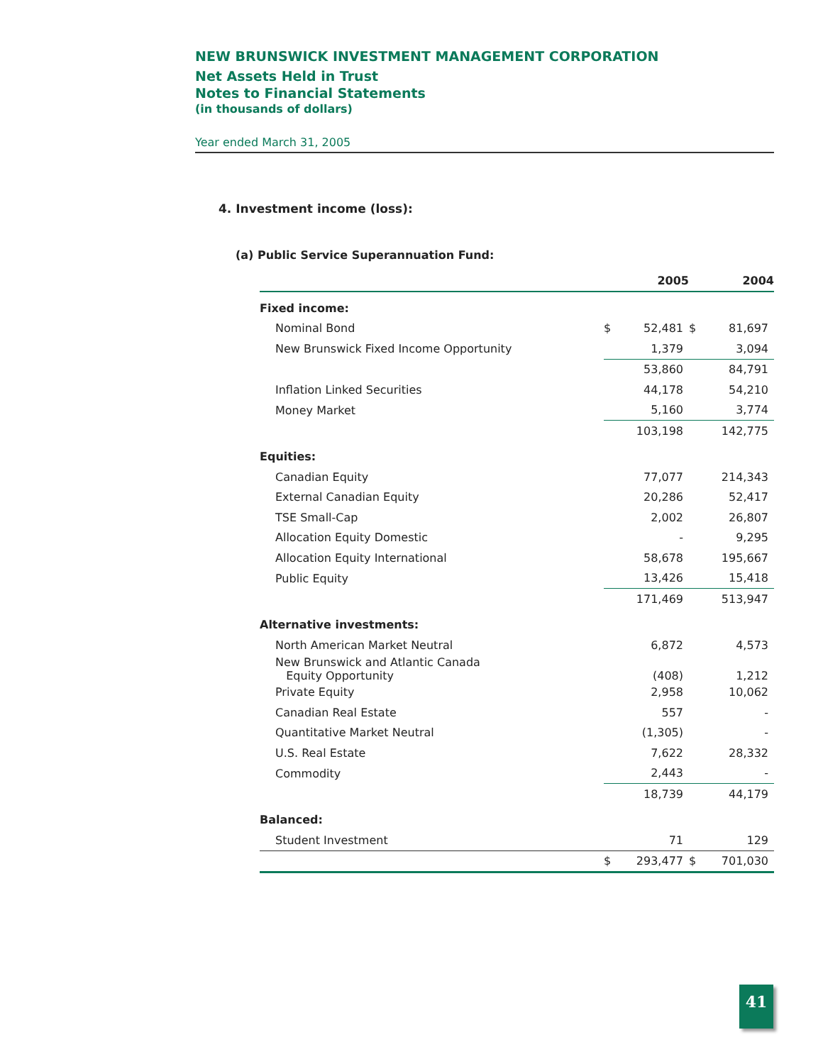NEW BRUNSWICK INVESTMENT MANAGEMENT CORPORATION
Net Assets Held in Trust
Notes to Financial Statements
(in thousands of dollars)
Year ended March 31, 2005
4. Investment income (loss):
(a) Public Service Superannuation Fund:
| | | 2005 | | 2004 |
| --- | --- | --- | --- | --- |
| Fixed income: | | | | |
| Nominal Bond | $ | 52,481 | $ | 81,697 |
| New Brunswick Fixed Income Opportunity | | 1,379 | | 3,094 |
| | | 53,860 | | 84,791 |
| Inflation Linked Securities | | 44,178 | | 54,210 |
| Money Market | | 5,160 | | 3,774 |
| | | 103,198 | | 142,775 |
| Equities: | | | | |
| Canadian Equity | | 77,077 | | 214,343 |
| External Canadian Equity | | 20,286 | | 52,417 |
| TSE Small-Cap | | 2,002 | | 26,807 |
| Allocation Equity Domestic | | - | | 9,295 |
| Allocation Equity International | | 58,678 | | 195,667 |
| Public Equity | | 13,426 | | 15,418 |
| | | 171,469 | | 513,947 |
| Alternative investments: | | | | |
| North American Market Neutral | | 6,872 | | 4,573 |
| New Brunswick and Atlantic Canada Equity Opportunity | | (408) | | 1,212 |
| Private Equity | | 2,958 | | 10,062 |
| Canadian Real Estate | | 557 | | - |
| Quantitative Market Neutral | | (1,305) | | - |
| U.S. Real Estate | | 7,622 | | 28,332 |
| Commodity | | 2,443 | | - |
| | | 18,739 | | 44,179 |
| Balanced: | | | | |
| Student Investment | | 71 | | 129 |
| | $ | 293,477 | $ | 701,030 |
41